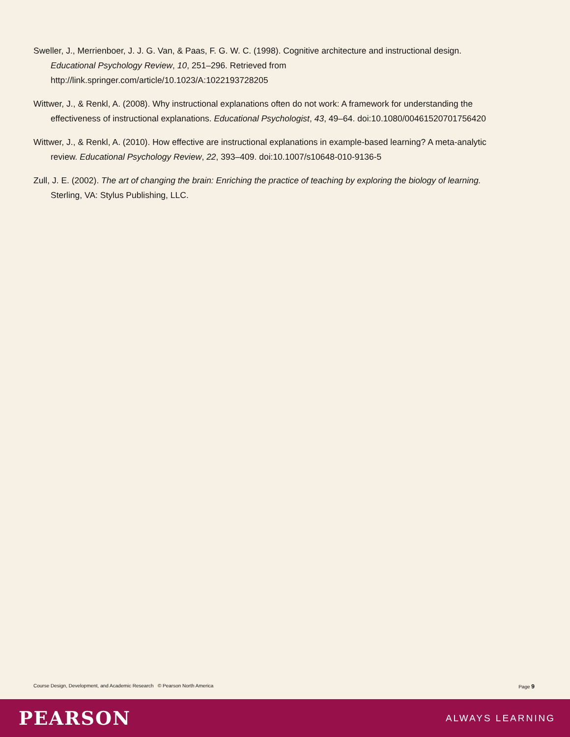Sweller, J., Merrienboer, J. J. G. Van, & Paas, F. G. W. C. (1998). Cognitive architecture and instructional design. Educational Psychology Review, 10, 251–296. Retrieved from http://link.springer.com/article/10.1023/A:1022193728205
Wittwer, J., & Renkl, A. (2008). Why instructional explanations often do not work: A framework for understanding the effectiveness of instructional explanations. Educational Psychologist, 43, 49–64. doi:10.1080/00461520701756420
Wittwer, J., & Renkl, A. (2010). How effective are instructional explanations in example-based learning? A meta-analytic review. Educational Psychology Review, 22, 393–409. doi:10.1007/s10648-010-9136-5
Zull, J. E. (2002). The art of changing the brain: Enriching the practice of teaching by exploring the biology of learning. Sterling, VA: Stylus Publishing, LLC.
Course Design, Development, and Academic Research © Pearson North America Page 9
PEARSON ALWAYS LEARNING